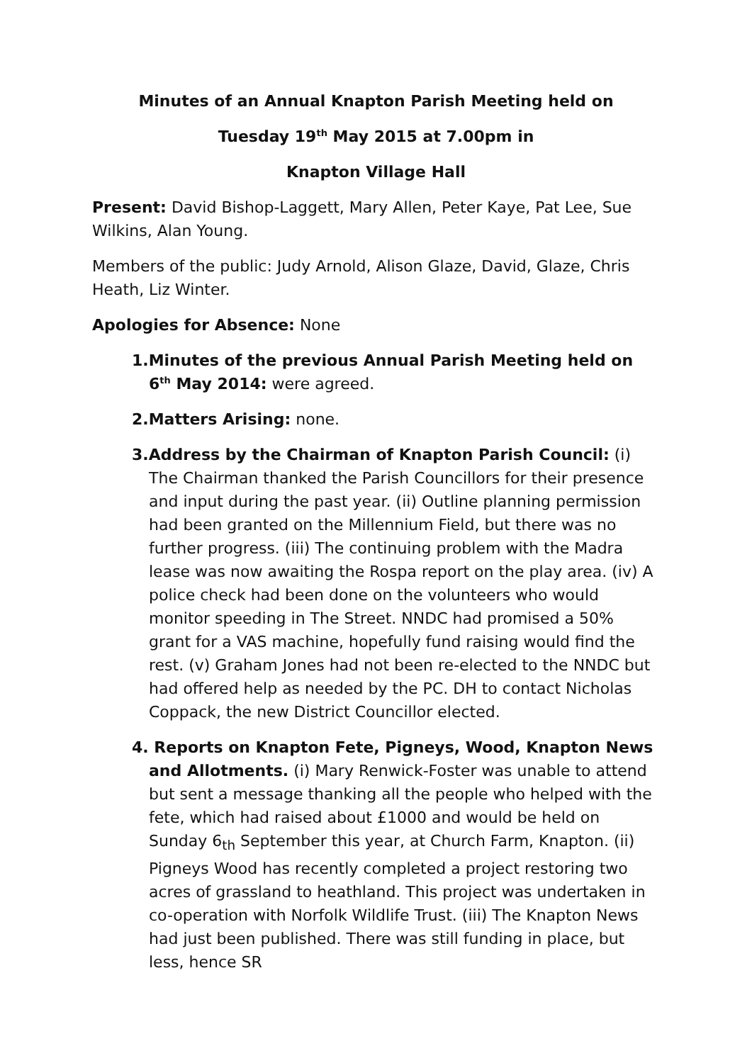Minutes of an Annual Knapton Parish Meeting held on
Tuesday 19<sup>th</sup> May 2015 at 7.00pm in
Knapton Village Hall
Present: David Bishop-Laggett, Mary Allen, Peter Kaye, Pat Lee, Sue Wilkins, Alan Young.
Members of the public: Judy Arnold, Alison Glaze, David, Glaze, Chris Heath, Liz Winter.
Apologies for Absence: None
1.Minutes of the previous Annual Parish Meeting held on 6<sup>th</sup> May 2014: were agreed.
2.Matters Arising: none.
3.Address by the Chairman of Knapton Parish Council: (i) The Chairman thanked the Parish Councillors for their presence and input during the past year. (ii) Outline planning permission had been granted on the Millennium Field, but there was no further progress. (iii) The continuing problem with the Madra lease was now awaiting the Rospa report on the play area. (iv) A police check had been done on the volunteers who would monitor speeding in The Street. NNDC had promised a 50% grant for a VAS machine, hopefully fund raising would find the rest. (v) Graham Jones had not been re-elected to the NNDC but had offered help as needed by the PC. DH to contact Nicholas Coppack, the new District Councillor elected.
4. Reports on Knapton Fete, Pigneys, Wood, Knapton News and Allotments. (i) Mary Renwick-Foster was unable to attend but sent a message thanking all the people who helped with the fete, which had raised about £1000 and would be held on Sunday 6<sub>th</sub> September this year, at Church Farm, Knapton. (ii) Pigneys Wood has recently completed a project restoring two acres of grassland to heathland. This project was undertaken in co-operation with Norfolk Wildlife Trust. (iii) The Knapton News had just been published. There was still funding in place, but less, hence SR